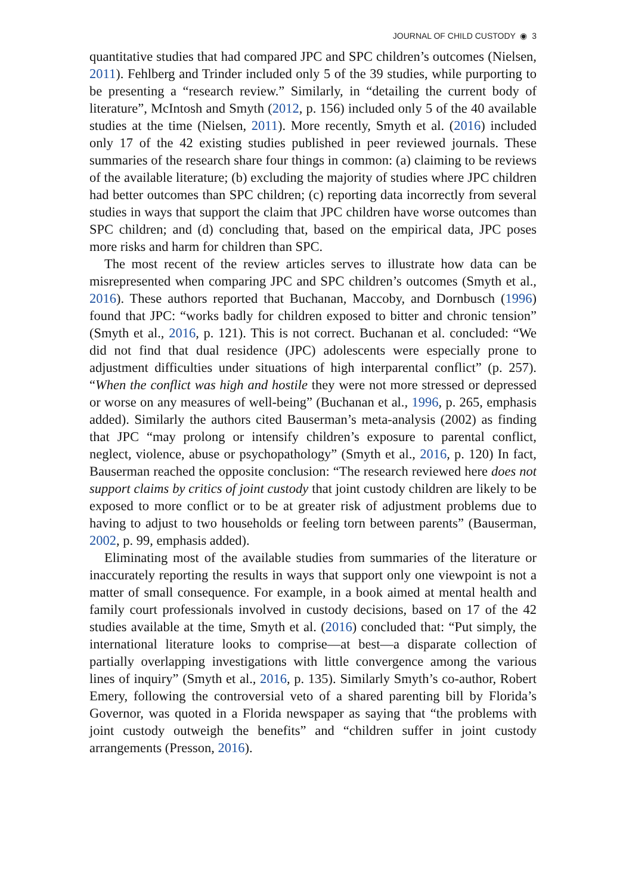JOURNAL OF CHILD CUSTODY ◉ 3
quantitative studies that had compared JPC and SPC children’s outcomes (Nielsen, 2011). Fehlberg and Trinder included only 5 of the 39 studies, while purporting to be presenting a “research review.” Similarly, in “detailing the current body of literature”, McIntosh and Smyth (2012, p. 156) included only 5 of the 40 available studies at the time (Nielsen, 2011). More recently, Smyth et al. (2016) included only 17 of the 42 existing studies published in peer reviewed journals. These summaries of the research share four things in common: (a) claiming to be reviews of the available literature; (b) excluding the majority of studies where JPC children had better outcomes than SPC children; (c) reporting data incorrectly from several studies in ways that support the claim that JPC children have worse outcomes than SPC children; and (d) concluding that, based on the empirical data, JPC poses more risks and harm for children than SPC.
The most recent of the review articles serves to illustrate how data can be misrepresented when comparing JPC and SPC children’s outcomes (Smyth et al., 2016). These authors reported that Buchanan, Maccoby, and Dornbusch (1996) found that JPC: “works badly for children exposed to bitter and chronic tension” (Smyth et al., 2016, p. 121). This is not correct. Buchanan et al. concluded: “We did not find that dual residence (JPC) adolescents were especially prone to adjustment difficulties under situations of high interparental conflict” (p. 257). “When the conflict was high and hostile they were not more stressed or depressed or worse on any measures of well-being” (Buchanan et al., 1996, p. 265, emphasis added). Similarly the authors cited Bauserman’s meta-analysis (2002) as finding that JPC “may prolong or intensify children’s exposure to parental conflict, neglect, violence, abuse or psychopathology” (Smyth et al., 2016, p. 120) In fact, Bauserman reached the opposite conclusion: “The research reviewed here does not support claims by critics of joint custody that joint custody children are likely to be exposed to more conflict or to be at greater risk of adjustment problems due to having to adjust to two households or feeling torn between parents” (Bauserman, 2002, p. 99, emphasis added).
Eliminating most of the available studies from summaries of the literature or inaccurately reporting the results in ways that support only one viewpoint is not a matter of small consequence. For example, in a book aimed at mental health and family court professionals involved in custody decisions, based on 17 of the 42 studies available at the time, Smyth et al. (2016) concluded that: “Put simply, the international literature looks to comprise—at best—a disparate collection of partially overlapping investigations with little convergence among the various lines of inquiry” (Smyth et al., 2016, p. 135). Similarly Smyth’s co-author, Robert Emery, following the controversial veto of a shared parenting bill by Florida’s Governor, was quoted in a Florida newspaper as saying that “the problems with joint custody outweigh the benefits” and “children suffer in joint custody arrangements (Presson, 2016).